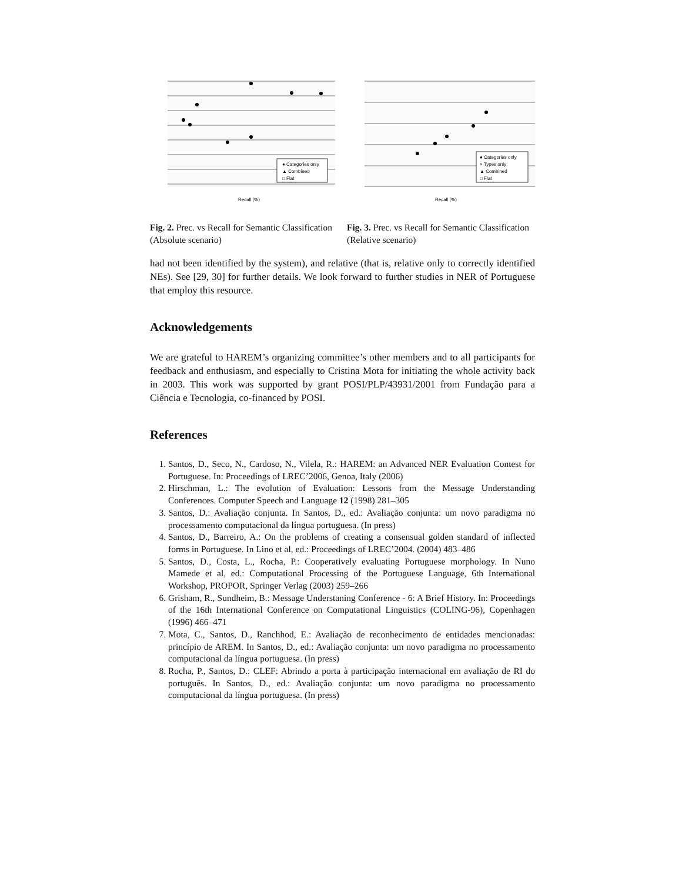Recall (%)
● Categories only
▲ Combined
□ Flat
Fig. 2. Prec. vs Recall for Semantic Classification (Absolute scenario)
Recall (%)
● Categories only
× Types only
▲ Combined
□ Flat
Fig. 3. Prec. vs Recall for Semantic Classification (Relative scenario)
had not been identified by the system), and relative (that is, relative only to correctly identified NEs). See [29, 30] for further details. We look forward to further studies in NER of Portuguese that employ this resource.
Acknowledgements
We are grateful to HAREM’s organizing committee’s other members and to all participants for feedback and enthusiasm, and especially to Cristina Mota for initiating the whole activity back in 2003. This work was supported by grant POSI/PLP/43931/2001 from Fundação para a Ciência e Tecnologia, co-financed by POSI.
References
1. Santos, D., Seco, N., Cardoso, N., Vilela, R.: HAREM: an Advanced NER Evaluation Contest for Portuguese. In: Proceedings of LREC’2006, Genoa, Italy (2006)
2. Hirschman, L.: The evolution of Evaluation: Lessons from the Message Understanding Conferences. Computer Speech and Language 12 (1998) 281–305
3. Santos, D.: Avaliação conjunta. In Santos, D., ed.: Avaliação conjunta: um novo paradigma no processamento computacional da língua portuguesa. (In press)
4. Santos, D., Barreiro, A.: On the problems of creating a consensual golden standard of inflected forms in Portuguese. In Lino et al, ed.: Proceedings of LREC’2004. (2004) 483–486
5. Santos, D., Costa, L., Rocha, P.: Cooperatively evaluating Portuguese morphology. In Nuno Mamede et al, ed.: Computational Processing of the Portuguese Language, 6th International Workshop, PROPOR, Springer Verlag (2003) 259–266
6. Grisham, R., Sundheim, B.: Message Understaning Conference - 6: A Brief History. In: Proceedings of the 16th International Conference on Computational Linguistics (COLING-96), Copenhagen (1996) 466–471
7. Mota, C., Santos, D., Ranchhod, E.: Avaliação de reconhecimento de entidades mencionadas: princípio de AREM. In Santos, D., ed.: Avaliação conjunta: um novo paradigma no processamento computacional da língua portuguesa. (In press)
8. Rocha, P., Santos, D.: CLEF: Abrindo a porta à participação internacional em avaliação de RI do português. In Santos, D., ed.: Avaliação conjunta: um novo paradigma no processamento computacional da língua portuguesa. (In press)